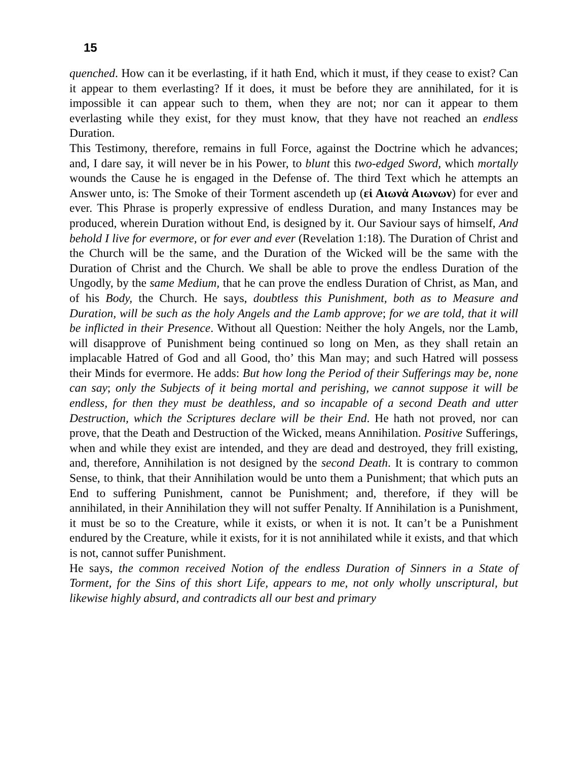15
quenched. How can it be everlasting, if it hath End, which it must, if they cease to exist? Can it appear to them everlasting? If it does, it must be before they are annihilated, for it is impossible it can appear such to them, when they are not; nor can it appear to them everlasting while they exist, for they must know, that they have not reached an endless Duration.
This Testimony, therefore, remains in full Force, against the Doctrine which he advances; and, I dare say, it will never be in his Power, to blunt this two-edged Sword, which mortally wounds the Cause he is engaged in the Defense of. The third Text which he attempts an Answer unto, is: The Smoke of their Torment ascendeth up (εἰ Αιωνἀ Αιωνων) for ever and ever. This Phrase is properly expressive of endless Duration, and many Instances may be produced, wherein Duration without End, is designed by it. Our Saviour says of himself, And behold I live for evermore, or for ever and ever (Revelation 1:18). The Duration of Christ and the Church will be the same, and the Duration of the Wicked will be the same with the Duration of Christ and the Church. We shall be able to prove the endless Duration of the Ungodly, by the same Medium, that he can prove the endless Duration of Christ, as Man, and of his Body, the Church. He says, doubtless this Punishment, both as to Measure and Duration, will be such as the holy Angels and the Lamb approve; for we are told, that it will be inflicted in their Presence. Without all Question: Neither the holy Angels, nor the Lamb, will disapprove of Punishment being continued so long on Men, as they shall retain an implacable Hatred of God and all Good, tho’ this Man may; and such Hatred will possess their Minds for evermore. He adds: But how long the Period of their Sufferings may be, none can say; only the Subjects of it being mortal and perishing, we cannot suppose it will be endless, for then they must be deathless, and so incapable of a second Death and utter Destruction, which the Scriptures declare will be their End. He hath not proved, nor can prove, that the Death and Destruction of the Wicked, means Annihilation. Positive Sufferings, when and while they exist are intended, and they are dead and destroyed, they frill existing, and, therefore, Annihilation is not designed by the second Death. It is contrary to common Sense, to think, that their Annihilation would be unto them a Punishment; that which puts an End to suffering Punishment, cannot be Punishment; and, therefore, if they will be annihilated, in their Annihilation they will not suffer Penalty. If Annihilation is a Punishment, it must be so to the Creature, while it exists, or when it is not. It can’t be a Punishment endured by the Creature, while it exists, for it is not annihilated while it exists, and that which is not, cannot suffer Punishment.
He says, the common received Notion of the endless Duration of Sinners in a State of Torment, for the Sins of this short Life, appears to me, not only wholly unscriptural, but likewise highly absurd, and contradicts all our best and primary